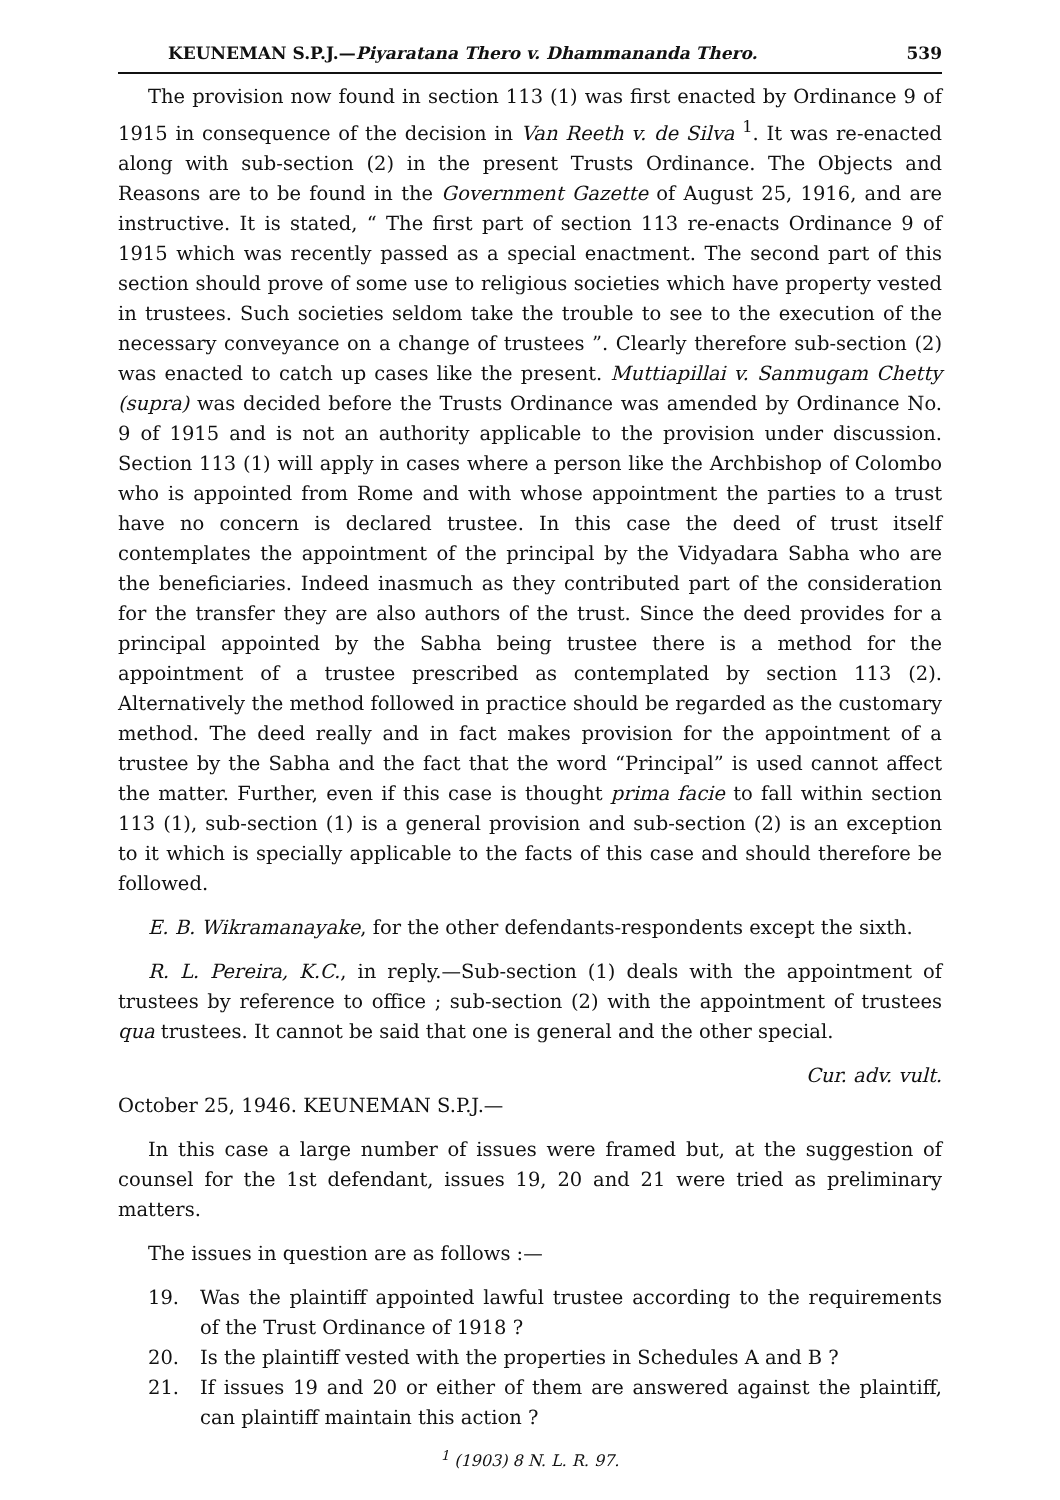KEUNEMAN S.P.J.—Piyaratana Thero v. Dhammananda Thero. 539
The provision now found in section 113 (1) was first enacted by Ordinance 9 of 1915 in consequence of the decision in Van Reeth v. de Silva <sup>1</sup>. It was re-enacted along with sub-section (2) in the present Trusts Ordinance. The Objects and Reasons are to be found in the Government Gazette of August 25, 1916, and are instructive. It is stated, “ The first part of section 113 re-enacts Ordinance 9 of 1915 which was recently passed as a special enactment. The second part of this section should prove of some use to religious societies which have property vested in trustees. Such societies seldom take the trouble to see to the execution of the necessary conveyance on a change of trustees ”. Clearly therefore sub-section (2) was enacted to catch up cases like the present. Muttiapillai v. Sanmugam Chetty (supra) was decided before the Trusts Ordinance was amended by Ordinance No. 9 of 1915 and is not an authority applicable to the provision under discussion. Section 113 (1) will apply in cases where a person like the Archbishop of Colombo who is appointed from Rome and with whose appointment the parties to a trust have no concern is declared trustee. In this case the deed of trust itself contemplates the appointment of the principal by the Vidyadara Sabha who are the beneficiaries. Indeed inasmuch as they contributed part of the consideration for the transfer they are also authors of the trust. Since the deed provides for a principal appointed by the Sabha being trustee there is a method for the appointment of a trustee prescribed as contemplated by section 113 (2). Alternatively the method followed in practice should be regarded as the customary method. The deed really and in fact makes provision for the appointment of a trustee by the Sabha and the fact that the word “Principal” is used cannot affect the matter. Further, even if this case is thought prima facie to fall within section 113 (1), sub-section (1) is a general provision and sub-section (2) is an exception to it which is specially applicable to the facts of this case and should therefore be followed.
E. B. Wikramanayake, for the other defendants-respondents except the sixth.
R. L. Pereira, K.C., in reply.—Sub-section (1) deals with the appointment of trustees by reference to office ; sub-section (2) with the appointment of trustees qua trustees. It cannot be said that one is general and the other special.
Cur. adv. vult.
October 25, 1946. KEUNEMAN S.P.J.—
In this case a large number of issues were framed but, at the suggestion of counsel for the 1st defendant, issues 19, 20 and 21 were tried as preliminary matters.
The issues in question are as follows :—
19. Was the plaintiff appointed lawful trustee according to the requirements of the Trust Ordinance of 1918 ?
20. Is the plaintiff vested with the properties in Schedules A and B ?
21. If issues 19 and 20 or either of them are answered against the plaintiff, can plaintiff maintain this action ?
<sup>1</sup> (1903) 8 N. L. R. 97.